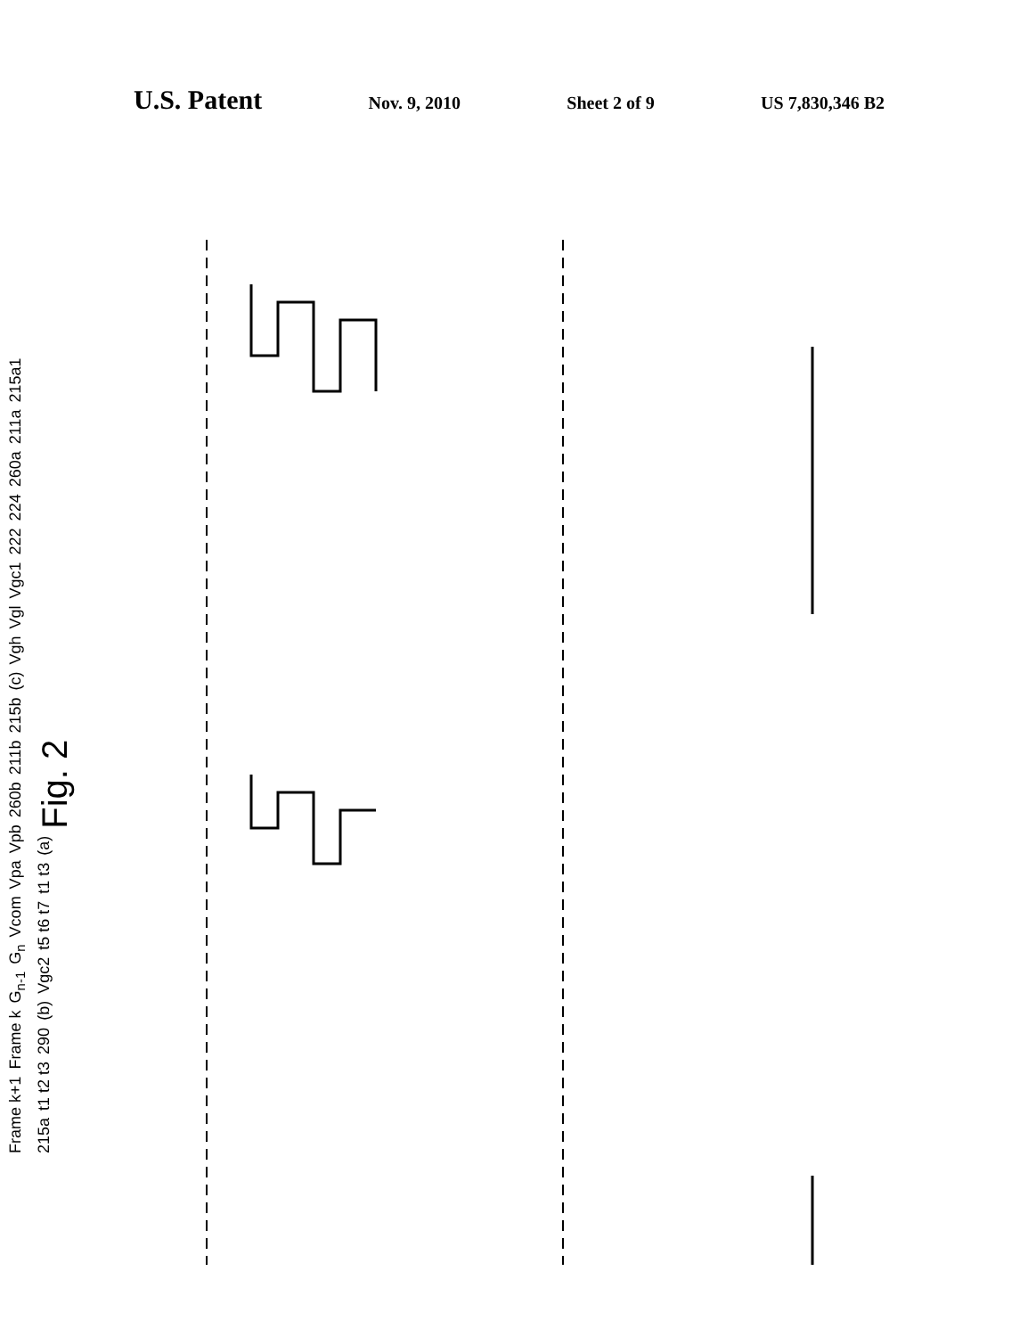U.S. Patent
Nov. 9, 2010 Sheet 2 of 9 US 7,830,346 B2
Frame k+1 Frame k G<sub>n-1</sub> G<sub>n</sub> Vcom Vpa Vpb 260b 211b 215b (c) Vgh Vgl Vgc1 222 224 260a 211a 215a1 215a t1 t2 t3 290 (b) Vgc2 t5 t6 t7 t1 t3 (a) Fig. 2